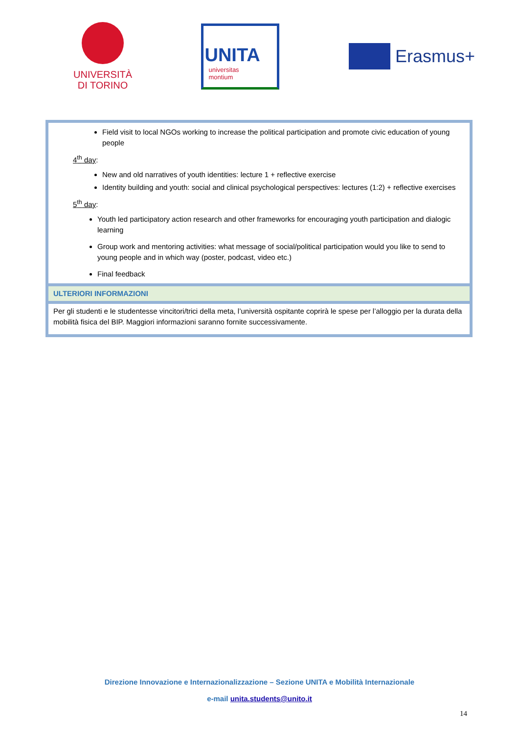UNIVERSITÀ
DI TORINO
UNITA
universitas
montium
Erasmus+
| Field visit to local NGOs working to increase the political participation and promote civic education of young people 4<sup>th</sup> day : New and old narratives of youth identities: lecture 1 + reflective exercise Identity building and youth: social and clinical psychological perspectives: lectures (1:2) + reflective exercises 5<sup>th</sup> day : Youth led participatory action research and other frameworks for encouraging youth participation and dialogic learning Group work and mentoring activities: what message of social/political participation would you like to send to young people and in which way (poster, podcast, video etc.) Final feedback |
| ULTERIORI INFORMAZIONI |
| Per gli studenti e le studentesse vincitori/trici della meta, l’università ospitante coprirà le spese per l’alloggio per la durata della mobilità fisica del BIP. Maggiori informazioni saranno fornite successivamente. |
Direzione Innovazione e Internazionalizzazione – Sezione UNITA e Mobilità Internazionale
e-mail unita.students@unito.it
14